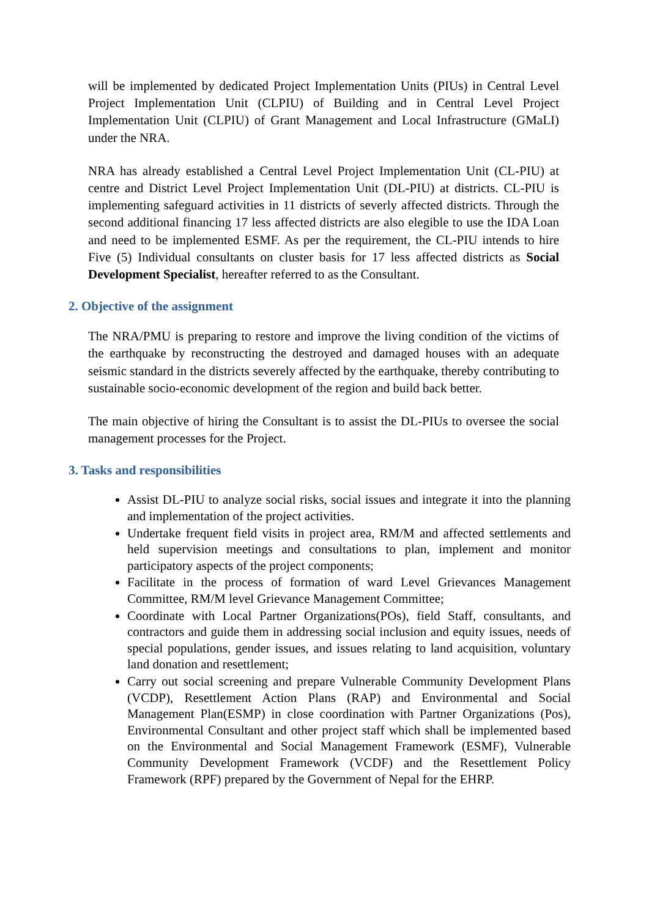will be implemented by dedicated Project Implementation Units (PIUs) in Central Level Project Implementation Unit (CLPIU) of Building and in Central Level Project Implementation Unit (CLPIU) of Grant Management and Local Infrastructure (GMaLI) under the NRA.
NRA has already established a Central Level Project Implementation Unit (CL-PIU) at centre and District Level Project Implementation Unit (DL-PIU) at districts. CL-PIU is implementing safeguard activities in 11 districts of severly affected districts. Through the second additional financing 17 less affected districts are also elegible to use the IDA Loan and need to be implemented ESMF. As per the requirement, the CL-PIU intends to hire Five (5) Individual consultants on cluster basis for 17 less affected districts as Social Development Specialist, hereafter referred to as the Consultant.
2. Objective of the assignment
The NRA/PMU is preparing to restore and improve the living condition of the victims of the earthquake by reconstructing the destroyed and damaged houses with an adequate seismic standard in the districts severely affected by the earthquake, thereby contributing to sustainable socio-economic development of the region and build back better.
The main objective of hiring the Consultant is to assist the DL-PIUs to oversee the social management processes for the Project.
3. Tasks and responsibilities
Assist DL-PIU to analyze social risks, social issues and integrate it into the planning and implementation of the project activities.
Undertake frequent field visits in project area, RM/M and affected settlements and held supervision meetings and consultations to plan, implement and monitor participatory aspects of the project components;
Facilitate in the process of formation of ward Level Grievances Management Committee, RM/M level Grievance Management Committee;
Coordinate with Local Partner Organizations(POs), field Staff, consultants, and contractors and guide them in addressing social inclusion and equity issues, needs of special populations, gender issues, and issues relating to land acquisition, voluntary land donation and resettlement;
Carry out social screening and prepare Vulnerable Community Development Plans (VCDP), Resettlement Action Plans (RAP) and Environmental and Social Management Plan(ESMP) in close coordination with Partner Organizations (Pos), Environmental Consultant and other project staff which shall be implemented based on the Environmental and Social Management Framework (ESMF), Vulnerable Community Development Framework (VCDF) and the Resettlement Policy Framework (RPF) prepared by the Government of Nepal for the EHRP.